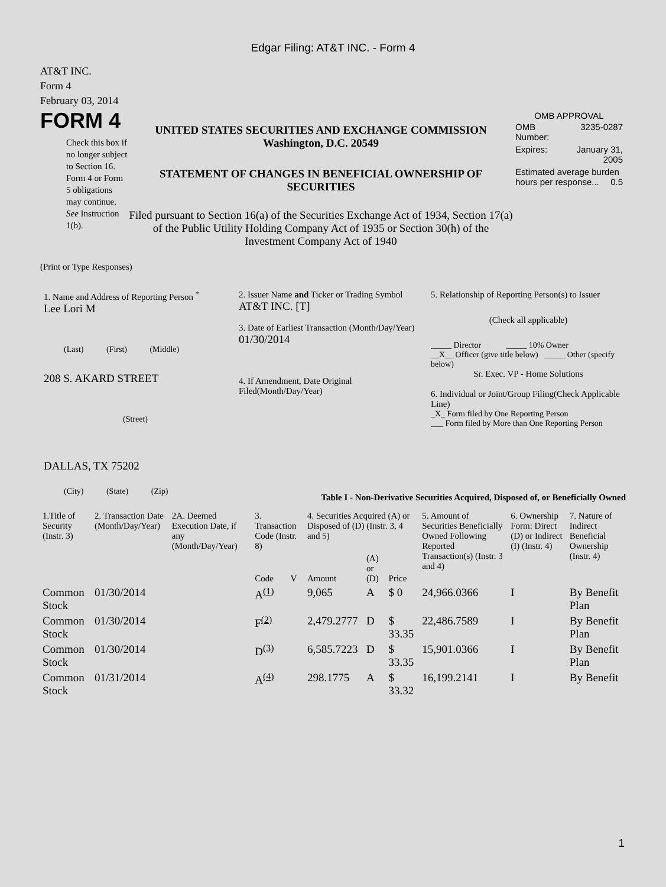Edgar Filing: AT&T INC. - Form 4
AT&T INC.
Form 4
February 03, 2014
FORM 4
Check this box if no longer subject to Section 16. Form 4 or Form 5 obligations may continue. See Instruction 1(b).
UNITED STATES SECURITIES AND EXCHANGE COMMISSION
Washington, D.C. 20549
STATEMENT OF CHANGES IN BENEFICIAL OWNERSHIP OF SECURITIES
Filed pursuant to Section 16(a) of the Securities Exchange Act of 1934, Section 17(a) of the Public Utility Holding Company Act of 1935 or Section 30(h) of the Investment Company Act of 1940
OMB APPROVAL
| OMB Number: | 3235-0287 |
| Expires: | January 31, 2005 |
| Estimated average burden hours per response... 0.5 | |
(Print or Type Responses)
1. Name and Address of Reporting Person <sup>*</sup>
Lee Lori M
(Last) (First) (Middle)
208 S. AKARD STREET
(Street)
DALLAS, TX 75202
(City) (State) (Zip)
2. Issuer Name and Ticker or Trading Symbol
AT&T INC. [T]
3. Date of Earliest Transaction (Month/Day/Year)
01/30/2014
4. If Amendment, Date Original Filed(Month/Day/Year)
5. Relationship of Reporting Person(s) to Issuer
(Check all applicable)
_____ Director _____ 10% Owner
__X__ Officer (give title below) _____ Other (specify below)
Sr. Exec. VP - Home Solutions
6. Individual or Joint/Group Filing(Check Applicable Line)
_X_ Form filed by One Reporting Person
___ Form filed by More than One Reporting Person
Table I - Non-Derivative Securities Acquired, Disposed of, or Beneficially Owned
| 1.Title of Security (Instr. 3) | 2. Transaction Date (Month/Day/Year) | 2A. Deemed Execution Date, if any (Month/Day/Year) | 3. Transaction Code (Instr. 8) | | 4. Securities Acquired (A) or Disposed of (D) (Instr. 3, 4 and 5) | | | 5. Amount of Securities Beneficially Owned Following Reported Transaction(s) (Instr. 3 and 4) | 6. Ownership Form: Direct (D) or Indirect (I) (Instr. 4) | 7. Nature of Indirect Beneficial Ownership (Instr. 4) |
| --- | --- | --- | --- | --- | --- | --- | --- | --- | --- | --- |
| | | | Code | V | Amount | (A) or (D) | Price | | | |
| Common Stock | 01/30/2014 | | A<sup>(1)</sup> | | 9,065 | A | $ 0 | 24,966.0366 | I | By Benefit Plan |
| Common Stock | 01/30/2014 | | F<sup>(2)</sup> | | 2,479.2777 | D | $ 33.35 | 22,486.7589 | I | By Benefit Plan |
| Common Stock | 01/30/2014 | | D<sup>(3)</sup> | | 6,585.7223 | D | $ 33.35 | 15,901.0366 | I | By Benefit Plan |
| Common Stock | 01/31/2014 | | A<sup>(4)</sup> | | 298.1775 | A | $ 33.32 | 16,199.2141 | I | By Benefit |
1